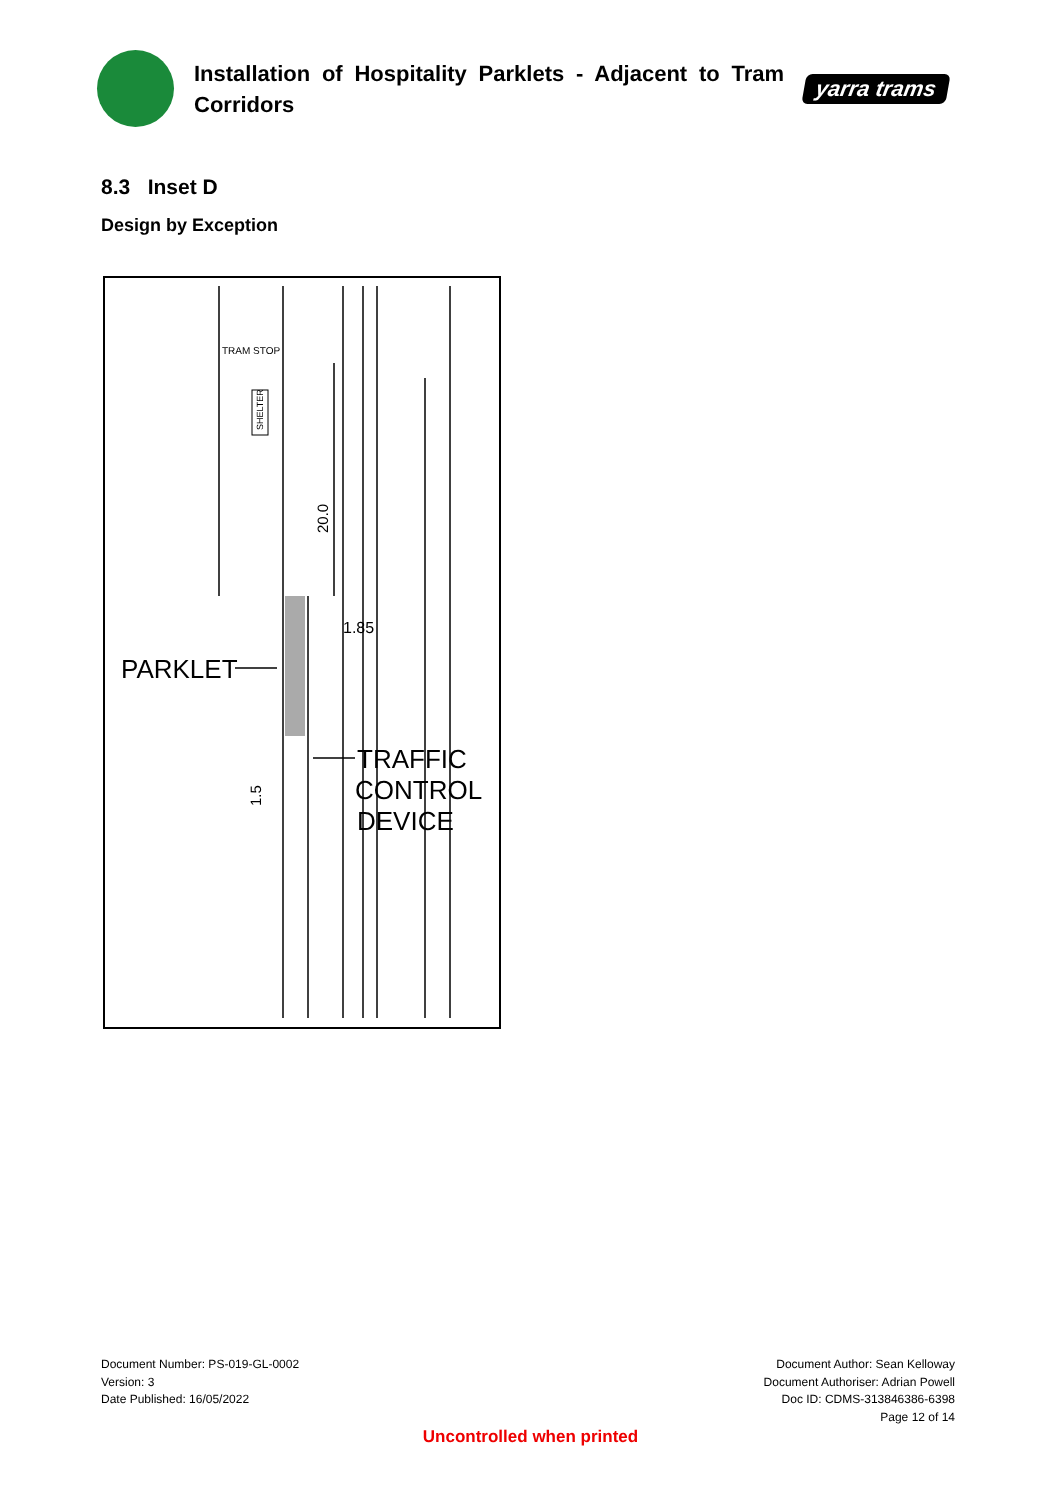Installation of Hospitality Parklets - Adjacent to Tram Corridors
yarra trams
8.3 Inset D
Design by Exception
TRAM STOP
SHELTER
20.0
1.85
1.5
PARKLET
TRAFFIC
CONTROL
DEVICE
Document Number: PS-019-GL-0002
Version: 3
Date Published: 16/05/2022
Document Author: Sean Kelloway
Document Authoriser: Adrian Powell
Doc ID: CDMS-313846386-6398
Page 12 of 14
Uncontrolled when printed